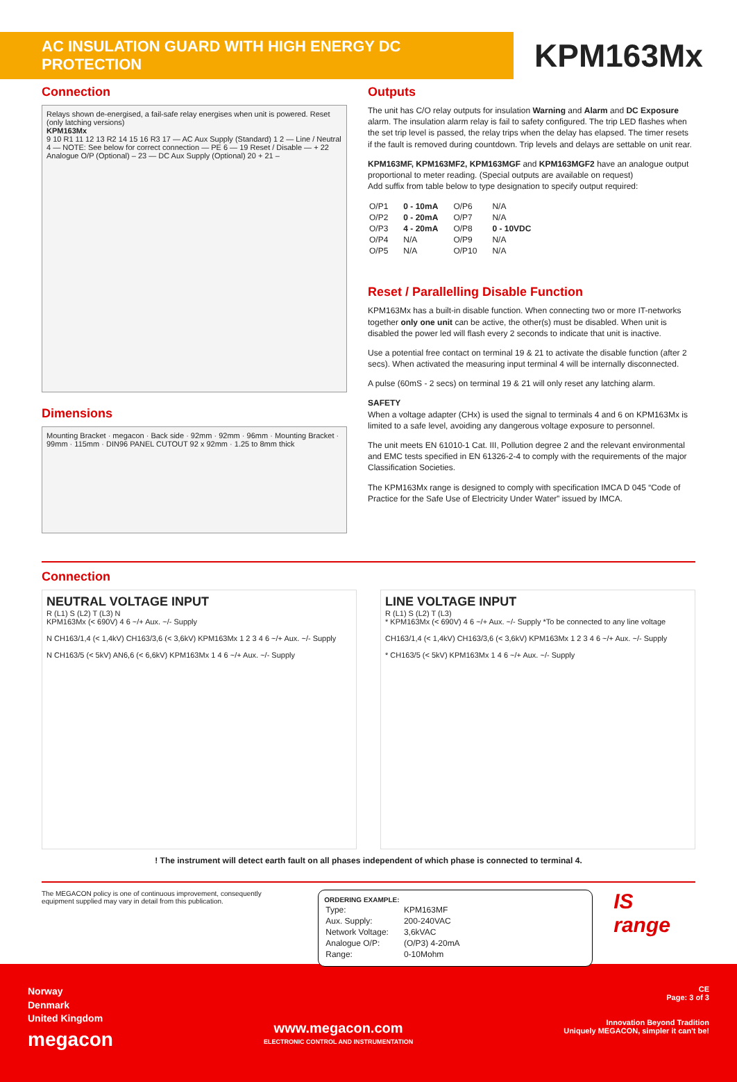AC INSULATION GUARD WITH HIGH ENERGY DC PROTECTION
KPM163Mx
Connection
Relays shown de-energised, a fail-safe relay energises when unit is powered. Reset (only latching versions)
KPM163Mx
9 10 R1 11 12 13 R2 14 15 16 R3 17 — AC Aux Supply (Standard) 1 2 — Line / Neutral 4 — NOTE: See below for correct connection — PE 6 — 19 Reset / Disable — + 22 Analogue O/P (Optional) – 23 — DC Aux Supply (Optional) 20 + 21 –
Dimensions
Mounting Bracket · megacon · Back side · 92mm · 92mm · 96mm · Mounting Bracket · 99mm · 115mm · DIN96 PANEL CUTOUT 92 x 92mm · 1.25 to 8mm thick
Outputs
The unit has C/O relay outputs for insulation Warning and Alarm and DC Exposure alarm. The insulation alarm relay is fail to safety configured. The trip LED flashes when the set trip level is passed, the relay trips when the delay has elapsed. The timer resets if the fault is removed during countdown. Trip levels and delays are settable on unit rear.
KPM163MF, KPM163MF2, KPM163MGF and KPM163MGF2 have an analogue output proportional to meter reading. (Special outputs are available on request)
Add suffix from table below to type designation to specify output required:
| O/P1 | 0 - 10mA | O/P6 | N/A |
| O/P2 | 0 - 20mA | O/P7 | N/A |
| O/P3 | 4 - 20mA | O/P8 | 0 - 10VDC |
| O/P4 | N/A | O/P9 | N/A |
| O/P5 | N/A | O/P10 | N/A |
Reset / Parallelling Disable Function
KPM163Mx has a built-in disable function. When connecting two or more IT-networks together only one unit can be active, the other(s) must be disabled. When unit is disabled the power led will flash every 2 seconds to indicate that unit is inactive.
Use a potential free contact on terminal 19 & 21 to activate the disable function (after 2 secs). When activated the measuring input terminal 4 will be internally disconnected.
A pulse (60mS - 2 secs) on terminal 19 & 21 will only reset any latching alarm.
SAFETY
When a voltage adapter (CHx) is used the signal to terminals 4 and 6 on KPM163Mx is limited to a safe level, avoiding any dangerous voltage exposure to personnel.
The unit meets EN 61010-1 Cat. III, Pollution degree 2 and the relevant environmental and EMC tests specified in EN 61326-2-4 to comply with the requirements of the major Classification Societies.
The KPM163Mx range is designed to comply with specification IMCA D 045 “Code of Practice for the Safe Use of Electricity Under Water” issued by IMCA.
Connection
NEUTRAL VOLTAGE INPUT
R (L1) S (L2) T (L3) N
KPM163Mx (< 690V) 4 6 ~/+ Aux. ~/- Supply
N CH163/1,4 (< 1,4kV) CH163/3,6 (< 3,6kV) KPM163Mx 1 2 3 4 6 ~/+ Aux. ~/- Supply
N CH163/5 (< 5kV) AN6,6 (< 6,6kV) KPM163Mx 1 4 6 ~/+ Aux. ~/- Supply
LINE VOLTAGE INPUT
R (L1) S (L2) T (L3)
* KPM163Mx (< 690V) 4 6 ~/+ Aux. ~/- Supply *To be connected to any line voltage
CH163/1,4 (< 1,4kV) CH163/3,6 (< 3,6kV) KPM163Mx 1 2 3 4 6 ~/+ Aux. ~/- Supply
* CH163/5 (< 5kV) KPM163Mx 1 4 6 ~/+ Aux. ~/- Supply
! The instrument will detect earth fault on all phases independent of which phase is connected to terminal 4.
The MEGACON policy is one of continuous improvement, consequently equipment supplied may vary in detail from this publication.
ORDERING EXAMPLE:
| Type: | KPM163MF |
| Aux. Supply: | 200-240VAC |
| Network Voltage: | 3,6kVAC |
| Analogue O/P: | (O/P3) 4-20mA |
| Range: | 0-10Mohm |
IS range
Norway
Denmark
United Kingdom
megacon
www.megacon.com
ELECTRONIC CONTROL AND INSTRUMENTATION
CE
Page: 3 of 3
Innovation Beyond Tradition
Uniquely MEGACON, simpler it can't be!